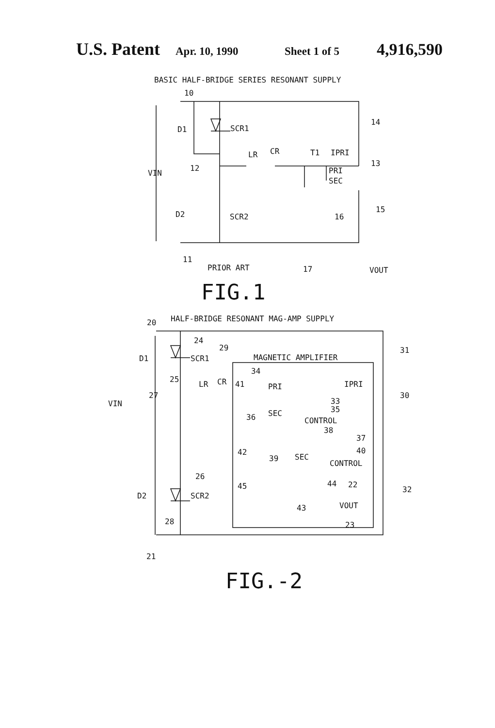U.S. Patent Apr. 10, 1990 Sheet 1 of 5 4,916,590
BASIC HALF-BRIDGE SERIES RESONANT SUPPLY
10
D1
SCR1
LR
CR
T1
IPRI
13
14
12
VIN
PRI
SEC
15
D2
SCR2
16
11
17
VOUT
PRIOR ART
FIG.1
HALF-BRIDGE RESONANT MAG-AMP SUPPLY
20
24
29
31
MAGNETIC AMPLIFIER
D1
SCR1
34
25
LR
CR
41
PRI
IPRI
30
27
VIN
33
35
36
SEC
CONTROL
38
37
42
40
39
SEC
CONTROL
26
D2
SCR2
45
44
22
32
43
VOUT
23
28
21
FIG.-2